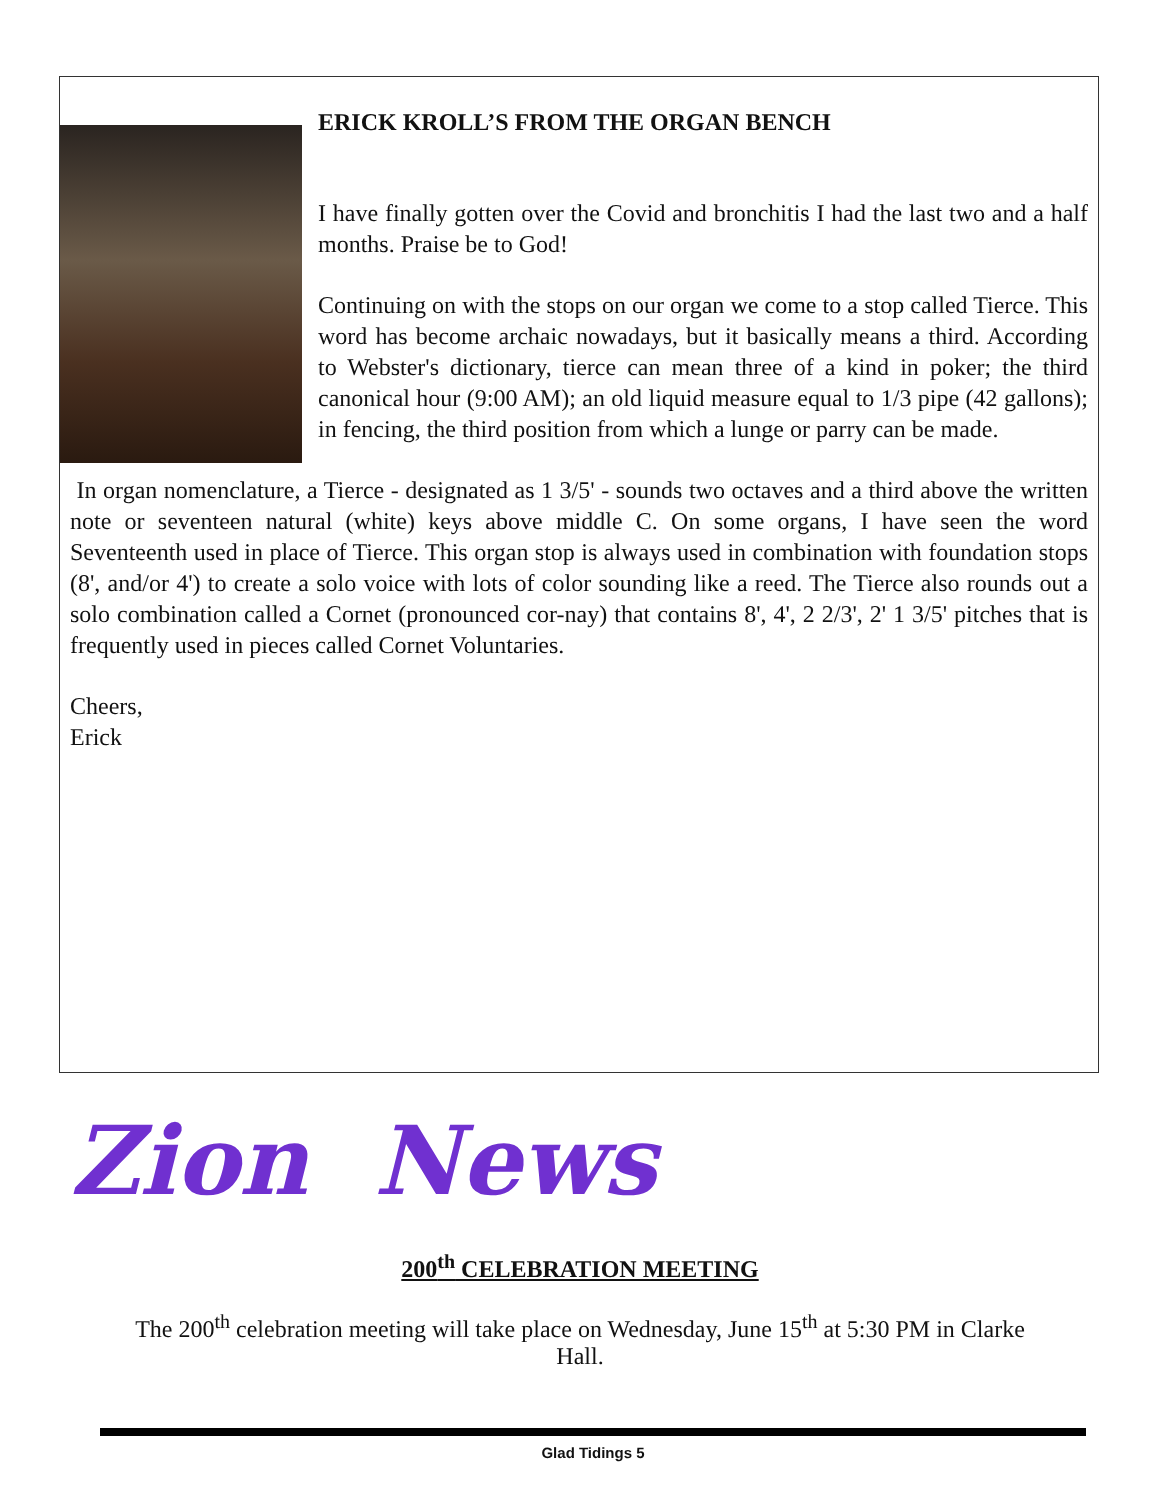ERICK KROLL’S FROM THE ORGAN BENCH
I have finally gotten over the Covid and bronchitis I had the last two and a half months. Praise be to God!
Continuing on with the stops on our organ we come to a stop called Tierce. This word has become archaic nowadays, but it basically means a third. According to Webster's dictionary, tierce can mean three of a kind in poker; the third canonical hour (9:00 AM); an old liquid measure equal to 1/3 pipe (42 gallons); in fencing, the third position from which a lunge or parry can be made.
In organ nomenclature, a Tierce - designated as 1 3/5' - sounds two octaves and a third above the written note or seventeen natural (white) keys above middle C. On some organs, I have seen the word Seventeenth used in place of Tierce. This organ stop is always used in combination with foundation stops (8', and/or 4') to create a solo voice with lots of color sounding like a reed. The Tierce also rounds out a solo combination called a Cornet (pronounced cor-nay) that contains 8', 4', 2 2/3', 2' 1 3/5' pitches that is frequently used in pieces called Cornet Voluntaries.
Cheers,
Erick
Zion News
200<sup>th</sup> CELEBRATION MEETING
The 200<sup>th</sup> celebration meeting will take place on Wednesday, June 15<sup>th</sup> at 5:30 PM in Clarke
Hall.
Glad Tidings 5